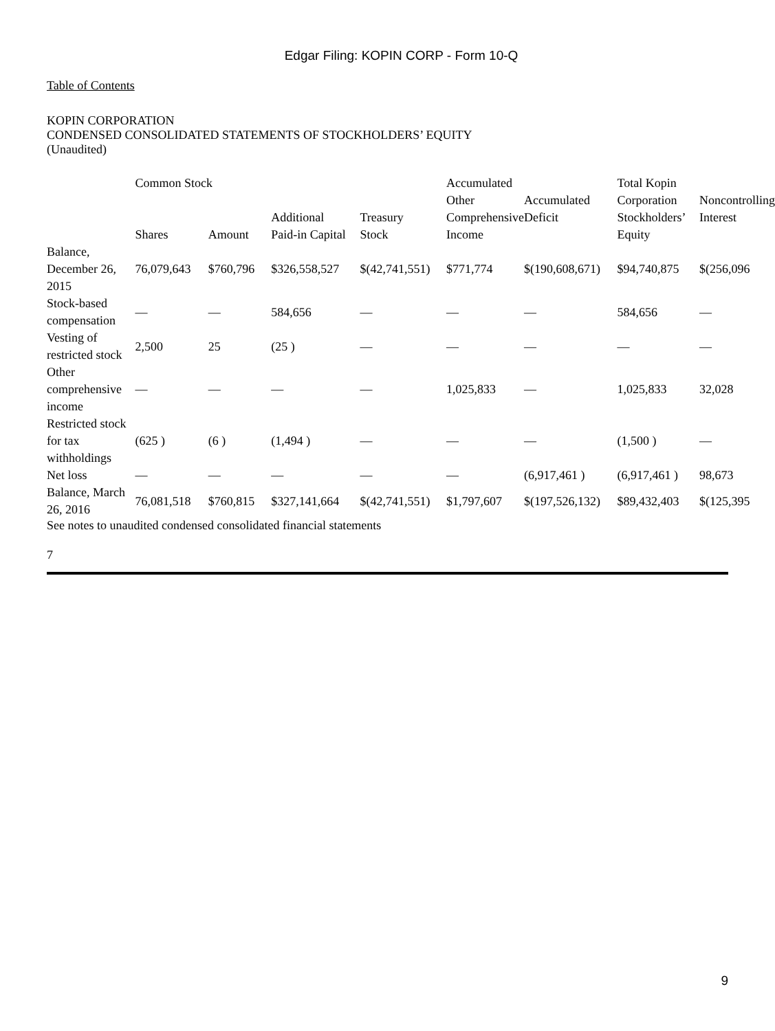Edgar Filing: KOPIN CORP - Form 10-Q
Table of Contents
KOPIN CORPORATION
CONDENSED CONSOLIDATED STATEMENTS OF STOCKHOLDERS’ EQUITY
(Unaudited)
| | Common Stock | | | | Accumulated | | Total Kopin | |
| --- | --- | --- | --- | --- | --- | --- | --- | --- |
| | Shares | Amount | Additional Paid-in Capital | Treasury Stock | Other Comprehensive Income | Accumulated Deficit | Corporation Stockholders’ Equity | Noncontrolling Interest |
| Balance, December 26, 2015 | 76,079,643 | $760,796 | $326,558,527 | $(42,741,551) | $771,774 | $(190,608,671) | $94,740,875 | $(256,096 |
| Stock-based compensation | — | — | 584,656 | — | — | — | 584,656 | — |
| Vesting of restricted stock | 2,500 | 25 | (25 ) | — | — | — | — | — |
| Other comprehensive income | — | — | — | — | 1,025,833 | — | 1,025,833 | 32,028 |
| Restricted stock for tax withholdings | (625 ) | (6 ) | (1,494 ) | — | — | — | (1,500 ) | — |
| Net loss | — | — | — | — | — | (6,917,461 ) | (6,917,461 ) | 98,673 |
| Balance, March 26, 2016 | 76,081,518 | $760,815 | $327,141,664 | $(42,741,551) | $1,797,607 | $(197,526,132) | $89,432,403 | $(125,395 |
See notes to unaudited condensed consolidated financial statements
7
9